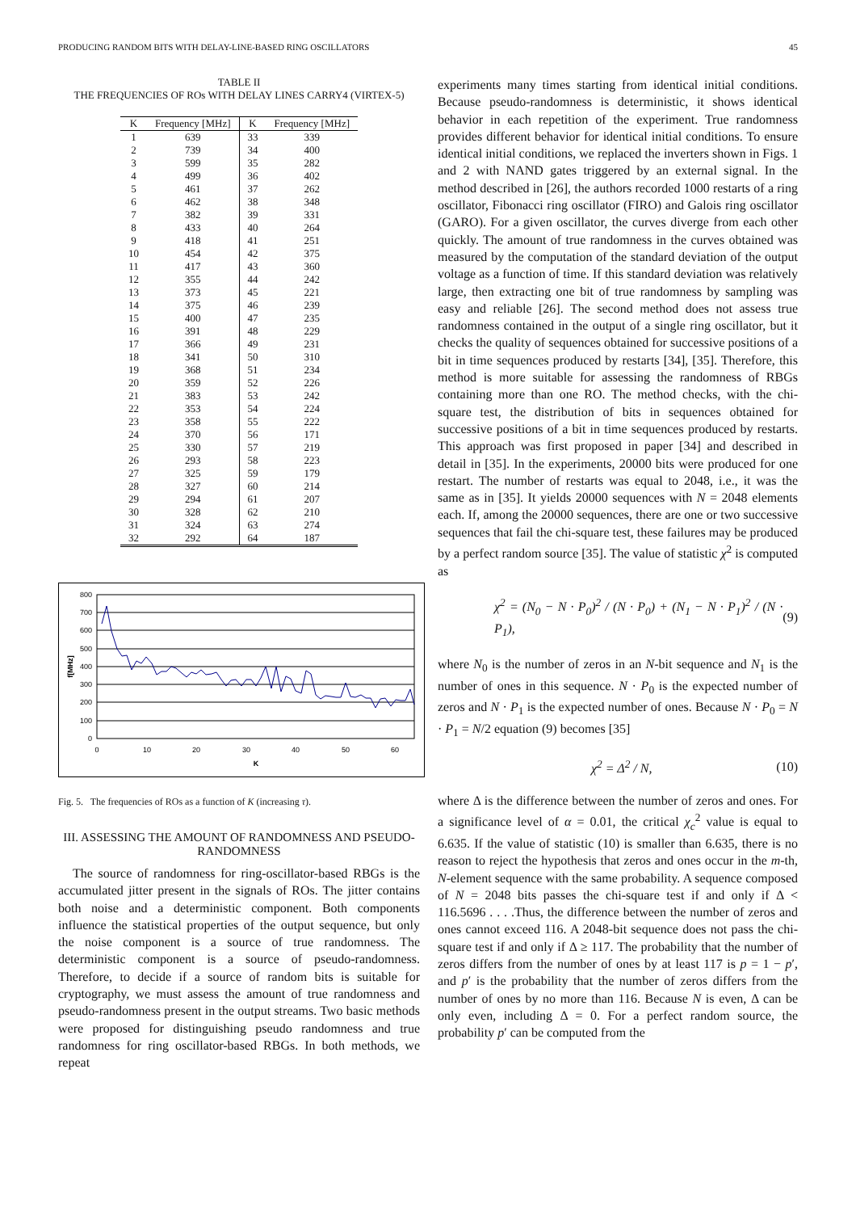PRODUCING RANDOM BITS WITH DELAY-LINE-BASED RING OSCILLATORS 45
TABLE II
THE FREQUENCIES OF ROs WITH DELAY LINES CARRY4 (VIRTEX-5)
| K | Frequency [MHz] | K | Frequency [MHz] |
| --- | --- | --- | --- |
| 1 | 639 | 33 | 339 |
| 2 | 739 | 34 | 400 |
| 3 | 599 | 35 | 282 |
| 4 | 499 | 36 | 402 |
| 5 | 461 | 37 | 262 |
| 6 | 462 | 38 | 348 |
| 7 | 382 | 39 | 331 |
| 8 | 433 | 40 | 264 |
| 9 | 418 | 41 | 251 |
| 10 | 454 | 42 | 375 |
| 11 | 417 | 43 | 360 |
| 12 | 355 | 44 | 242 |
| 13 | 373 | 45 | 221 |
| 14 | 375 | 46 | 239 |
| 15 | 400 | 47 | 235 |
| 16 | 391 | 48 | 229 |
| 17 | 366 | 49 | 231 |
| 18 | 341 | 50 | 310 |
| 19 | 368 | 51 | 234 |
| 20 | 359 | 52 | 226 |
| 21 | 383 | 53 | 242 |
| 22 | 353 | 54 | 224 |
| 23 | 358 | 55 | 222 |
| 24 | 370 | 56 | 171 |
| 25 | 330 | 57 | 219 |
| 26 | 293 | 58 | 223 |
| 27 | 325 | 59 | 179 |
| 28 | 327 | 60 | 214 |
| 29 | 294 | 61 | 207 |
| 30 | 328 | 62 | 210 |
| 31 | 324 | 63 | 274 |
| 32 | 292 | 64 | 187 |
800
700
600
500
400
300
200
100
0
0
10
20
30
40
50
60
K
f[MHz]
Fig. 5. The frequencies of ROs as a function of K (increasing τ).
III. ASSESSING THE AMOUNT OF RANDOMNESS AND PSEUDO-RANDOMNESS
The source of randomness for ring-oscillator-based RBGs is the accumulated jitter present in the signals of ROs. The jitter contains both noise and a deterministic component. Both components influence the statistical properties of the output sequence, but only the noise component is a source of true randomness. The deterministic component is a source of pseudo-randomness. Therefore, to decide if a source of random bits is suitable for cryptography, we must assess the amount of true randomness and pseudo-randomness present in the output streams. Two basic methods were proposed for distinguishing pseudo randomness and true randomness for ring oscillator-based RBGs. In both methods, we repeat
experiments many times starting from identical initial conditions. Because pseudo-randomness is deterministic, it shows identical behavior in each repetition of the experiment. True randomness provides different behavior for identical initial conditions. To ensure identical initial conditions, we replaced the inverters shown in Figs. 1 and 2 with NAND gates triggered by an external signal. In the method described in [26], the authors recorded 1000 restarts of a ring oscillator, Fibonacci ring oscillator (FIRO) and Galois ring oscillator (GARO). For a given oscillator, the curves diverge from each other quickly. The amount of true randomness in the curves obtained was measured by the computation of the standard deviation of the output voltage as a function of time. If this standard deviation was relatively large, then extracting one bit of true randomness by sampling was easy and reliable [26]. The second method does not assess true randomness contained in the output of a single ring oscillator, but it checks the quality of sequences obtained for successive positions of a bit in time sequences produced by restarts [34], [35]. Therefore, this method is more suitable for assessing the randomness of RBGs containing more than one RO. The method checks, with the chi-square test, the distribution of bits in sequences obtained for successive positions of a bit in time sequences produced by restarts. This approach was first proposed in paper [34] and described in detail in [35]. In the experiments, 20000 bits were produced for one restart. The number of restarts was equal to 2048, i.e., it was the same as in [35]. It yields 20000 sequences with N = 2048 elements each. If, among the 20000 sequences, there are one or two successive sequences that fail the chi-square test, these failures may be produced by a perfect random source [35]. The value of statistic χ<sup>2</sup> is computed as
χ<sup>2</sup> = (N<sub>0</sub> − N · P<sub>0</sub>)<sup>2</sup> / (N · P<sub>0</sub>) + (N<sub>1</sub> − N · P<sub>1</sub>)<sup>2</sup> / (N · P<sub>1</sub>), (9)
where N<sub>0</sub> is the number of zeros in an N-bit sequence and N<sub>1</sub> is the number of ones in this sequence. N · P<sub>0</sub> is the expected number of zeros and N · P<sub>1</sub> is the expected number of ones. Because N · P<sub>0</sub> = N · P<sub>1</sub> = N/2 equation (9) becomes [35]
χ<sup>2</sup> = Δ<sup>2</sup> / N, (10)
where Δ is the difference between the number of zeros and ones. For a significance level of α = 0.01, the critical χ<sub>c</sub><sup>2</sup> value is equal to 6.635. If the value of statistic (10) is smaller than 6.635, there is no reason to reject the hypothesis that zeros and ones occur in the m-th, N-element sequence with the same probability. A sequence composed of N = 2048 bits passes the chi-square test if and only if Δ < 116.5696 . . . .Thus, the difference between the number of zeros and ones cannot exceed 116. A 2048-bit sequence does not pass the chi-square test if and only if Δ ≥ 117. The probability that the number of zeros differs from the number of ones by at least 117 is p = 1 − p′, and p′ is the probability that the number of zeros differs from the number of ones by no more than 116. Because N is even, Δ can be only even, including Δ = 0. For a perfect random source, the probability p′ can be computed from the